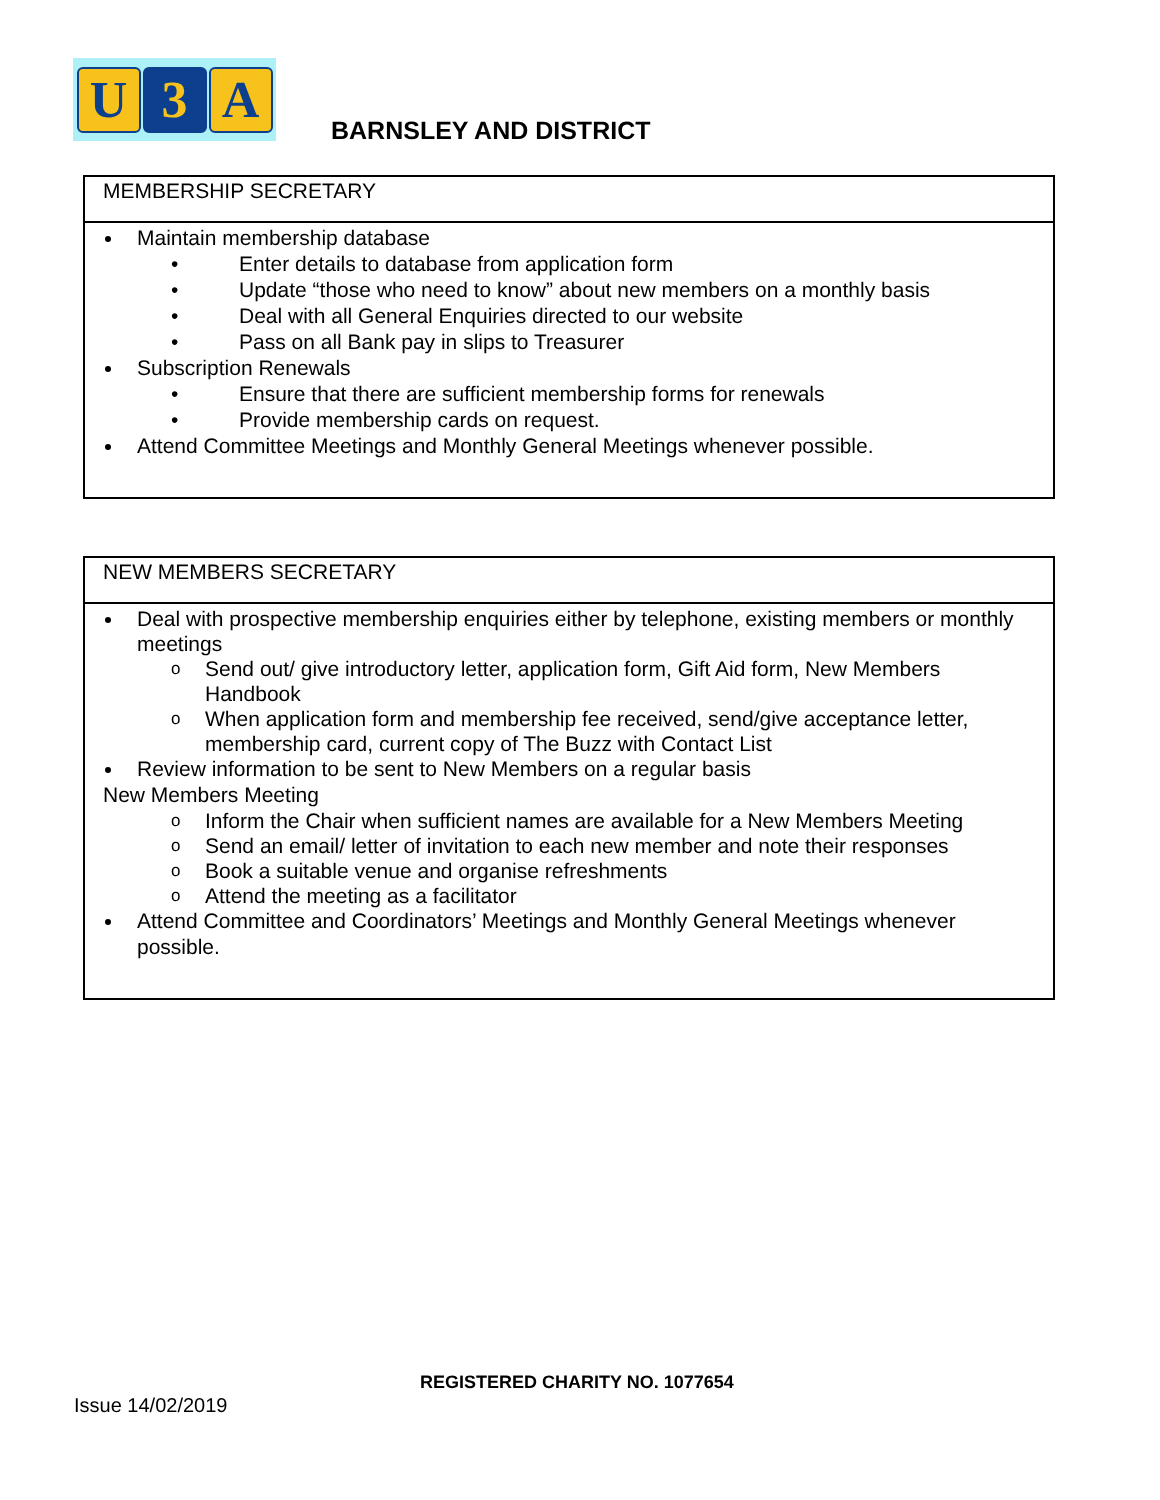U 3 A
BARNSLEY AND DISTRICT
| MEMBERSHIP SECRETARY |
| Maintain membership database • Enter details to database from application form • Update “those who need to know” about new members on a monthly basis • Deal with all General Enquiries directed to our website • Pass on all Bank pay in slips to Treasurer Subscription Renewals • Ensure that there are sufficient membership forms for renewals • Provide membership cards on request. Attend Committee Meetings and Monthly General Meetings whenever possible. |
| NEW MEMBERS SECRETARY |
| Deal with prospective membership enquiries either by telephone, existing members or monthly meetings o Send out/ give introductory letter, application form, Gift Aid form, New Members Handbook o When application form and membership fee received, send/give acceptance letter, membership card, current copy of The Buzz with Contact List Review information to be sent to New Members on a regular basis New Members Meeting o Inform the Chair when sufficient names are available for a New Members Meeting o Send an email/ letter of invitation to each new member and note their responses o Book a suitable venue and organise refreshments o Attend the meeting as a facilitator Attend Committee and Coordinators’ Meetings and Monthly General Meetings whenever possible. |
REGISTERED CHARITY NO. 1077654
Issue 14/02/2019